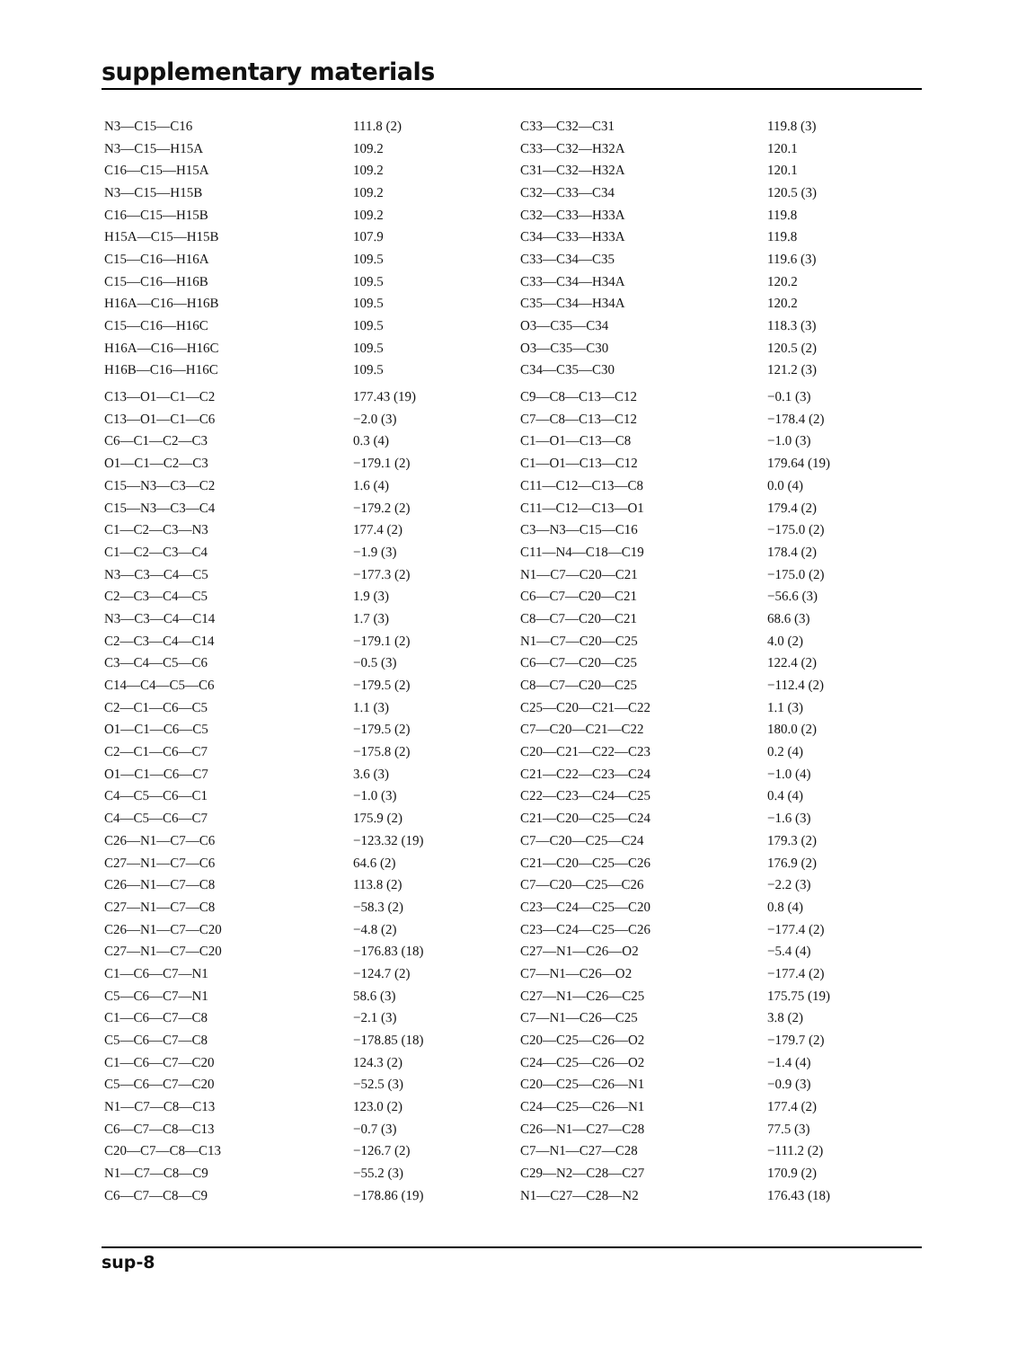supplementary materials
| N3—C15—C16 | 111.8 (2) | C33—C32—C31 | 119.8 (3) |
| N3—C15—H15A | 109.2 | C33—C32—H32A | 120.1 |
| C16—C15—H15A | 109.2 | C31—C32—H32A | 120.1 |
| N3—C15—H15B | 109.2 | C32—C33—C34 | 120.5 (3) |
| C16—C15—H15B | 109.2 | C32—C33—H33A | 119.8 |
| H15A—C15—H15B | 107.9 | C34—C33—H33A | 119.8 |
| C15—C16—H16A | 109.5 | C33—C34—C35 | 119.6 (3) |
| C15—C16—H16B | 109.5 | C33—C34—H34A | 120.2 |
| H16A—C16—H16B | 109.5 | C35—C34—H34A | 120.2 |
| C15—C16—H16C | 109.5 | O3—C35—C34 | 118.3 (3) |
| H16A—C16—H16C | 109.5 | O3—C35—C30 | 120.5 (2) |
| H16B—C16—H16C | 109.5 | C34—C35—C30 | 121.2 (3) |
| C13—O1—C1—C2 | 177.43 (19) | C9—C8—C13—C12 | −0.1 (3) |
| C13—O1—C1—C6 | −2.0 (3) | C7—C8—C13—C12 | −178.4 (2) |
| C6—C1—C2—C3 | 0.3 (4) | C1—O1—C13—C8 | −1.0 (3) |
| O1—C1—C2—C3 | −179.1 (2) | C1—O1—C13—C12 | 179.64 (19) |
| C15—N3—C3—C2 | 1.6 (4) | C11—C12—C13—C8 | 0.0 (4) |
| C15—N3—C3—C4 | −179.2 (2) | C11—C12—C13—O1 | 179.4 (2) |
| C1—C2—C3—N3 | 177.4 (2) | C3—N3—C15—C16 | −175.0 (2) |
| C1—C2—C3—C4 | −1.9 (3) | C11—N4—C18—C19 | 178.4 (2) |
| N3—C3—C4—C5 | −177.3 (2) | N1—C7—C20—C21 | −175.0 (2) |
| C2—C3—C4—C5 | 1.9 (3) | C6—C7—C20—C21 | −56.6 (3) |
| N3—C3—C4—C14 | 1.7 (3) | C8—C7—C20—C21 | 68.6 (3) |
| C2—C3—C4—C14 | −179.1 (2) | N1—C7—C20—C25 | 4.0 (2) |
| C3—C4—C5—C6 | −0.5 (3) | C6—C7—C20—C25 | 122.4 (2) |
| C14—C4—C5—C6 | −179.5 (2) | C8—C7—C20—C25 | −112.4 (2) |
| C2—C1—C6—C5 | 1.1 (3) | C25—C20—C21—C22 | 1.1 (3) |
| O1—C1—C6—C5 | −179.5 (2) | C7—C20—C21—C22 | 180.0 (2) |
| C2—C1—C6—C7 | −175.8 (2) | C20—C21—C22—C23 | 0.2 (4) |
| O1—C1—C6—C7 | 3.6 (3) | C21—C22—C23—C24 | −1.0 (4) |
| C4—C5—C6—C1 | −1.0 (3) | C22—C23—C24—C25 | 0.4 (4) |
| C4—C5—C6—C7 | 175.9 (2) | C21—C20—C25—C24 | −1.6 (3) |
| C26—N1—C7—C6 | −123.32 (19) | C7—C20—C25—C24 | 179.3 (2) |
| C27—N1—C7—C6 | 64.6 (2) | C21—C20—C25—C26 | 176.9 (2) |
| C26—N1—C7—C8 | 113.8 (2) | C7—C20—C25—C26 | −2.2 (3) |
| C27—N1—C7—C8 | −58.3 (2) | C23—C24—C25—C20 | 0.8 (4) |
| C26—N1—C7—C20 | −4.8 (2) | C23—C24—C25—C26 | −177.4 (2) |
| C27—N1—C7—C20 | −176.83 (18) | C27—N1—C26—O2 | −5.4 (4) |
| C1—C6—C7—N1 | −124.7 (2) | C7—N1—C26—O2 | −177.4 (2) |
| C5—C6—C7—N1 | 58.6 (3) | C27—N1—C26—C25 | 175.75 (19) |
| C1—C6—C7—C8 | −2.1 (3) | C7—N1—C26—C25 | 3.8 (2) |
| C5—C6—C7—C8 | −178.85 (18) | C20—C25—C26—O2 | −179.7 (2) |
| C1—C6—C7—C20 | 124.3 (2) | C24—C25—C26—O2 | −1.4 (4) |
| C5—C6—C7—C20 | −52.5 (3) | C20—C25—C26—N1 | −0.9 (3) |
| N1—C7—C8—C13 | 123.0 (2) | C24—C25—C26—N1 | 177.4 (2) |
| C6—C7—C8—C13 | −0.7 (3) | C26—N1—C27—C28 | 77.5 (3) |
| C20—C7—C8—C13 | −126.7 (2) | C7—N1—C27—C28 | −111.2 (2) |
| N1—C7—C8—C9 | −55.2 (3) | C29—N2—C28—C27 | 170.9 (2) |
| C6—C7—C8—C9 | −178.86 (19) | N1—C27—C28—N2 | 176.43 (18) |
sup-8